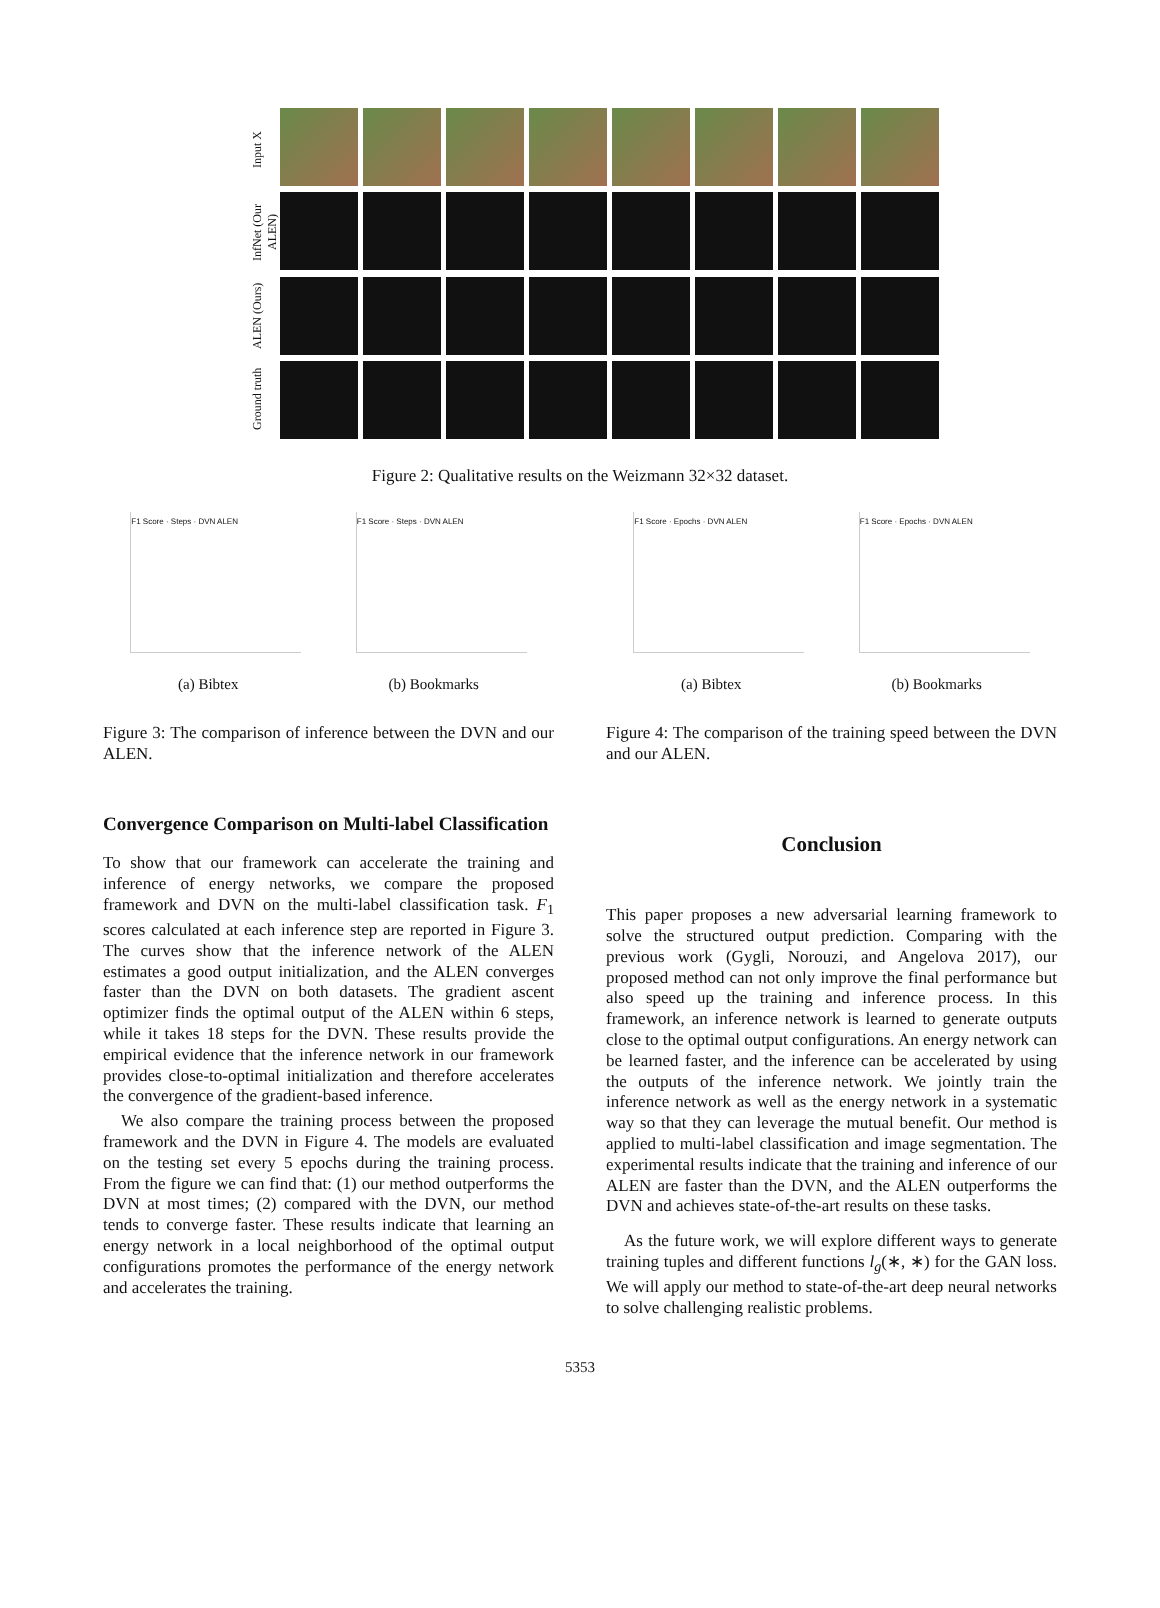Input X
InfNet (Our ALEN)
ALEN (Ours)
Ground truth
Figure 2: Qualitative results on the Weizmann 32×32 dataset.
F1 Score · Steps · DVN ALEN F1 Score · Steps · DVN ALEN
(a) Bibtex (b) Bookmarks
Figure 3: The comparison of inference between the DVN and our ALEN.
Convergence Comparison on Multi-label Classification
To show that our framework can accelerate the training and inference of energy networks, we compare the proposed framework and DVN on the multi-label classification task. F<sub>1</sub> scores calculated at each inference step are reported in Figure 3. The curves show that the inference network of the ALEN estimates a good output initialization, and the ALEN converges faster than the DVN on both datasets. The gradient ascent optimizer finds the optimal output of the ALEN within 6 steps, while it takes 18 steps for the DVN. These results provide the empirical evidence that the inference network in our framework provides close-to-optimal initialization and therefore accelerates the convergence of the gradient-based inference.
We also compare the training process between the proposed framework and the DVN in Figure 4. The models are evaluated on the testing set every 5 epochs during the training process. From the figure we can find that: (1) our method outperforms the DVN at most times; (2) compared with the DVN, our method tends to converge faster. These results indicate that learning an energy network in a local neighborhood of the optimal output configurations promotes the performance of the energy network and accelerates the training.
F1 Score · Epochs · DVN ALEN F1 Score · Epochs · DVN ALEN
(a) Bibtex (b) Bookmarks
Figure 4: The comparison of the training speed between the DVN and our ALEN.
Conclusion
This paper proposes a new adversarial learning framework to solve the structured output prediction. Comparing with the previous work (Gygli, Norouzi, and Angelova 2017), our proposed method can not only improve the final performance but also speed up the training and inference process. In this framework, an inference network is learned to generate outputs close to the optimal output configurations. An energy network can be learned faster, and the inference can be accelerated by using the outputs of the inference network. We jointly train the inference network as well as the energy network in a systematic way so that they can leverage the mutual benefit. Our method is applied to multi-label classification and image segmentation. The experimental results indicate that the training and inference of our ALEN are faster than the DVN, and the ALEN outperforms the DVN and achieves state-of-the-art results on these tasks.
As the future work, we will explore different ways to generate training tuples and different functions l<sub>g</sub>(∗, ∗) for the GAN loss. We will apply our method to state-of-the-art deep neural networks to solve challenging realistic problems.
5353